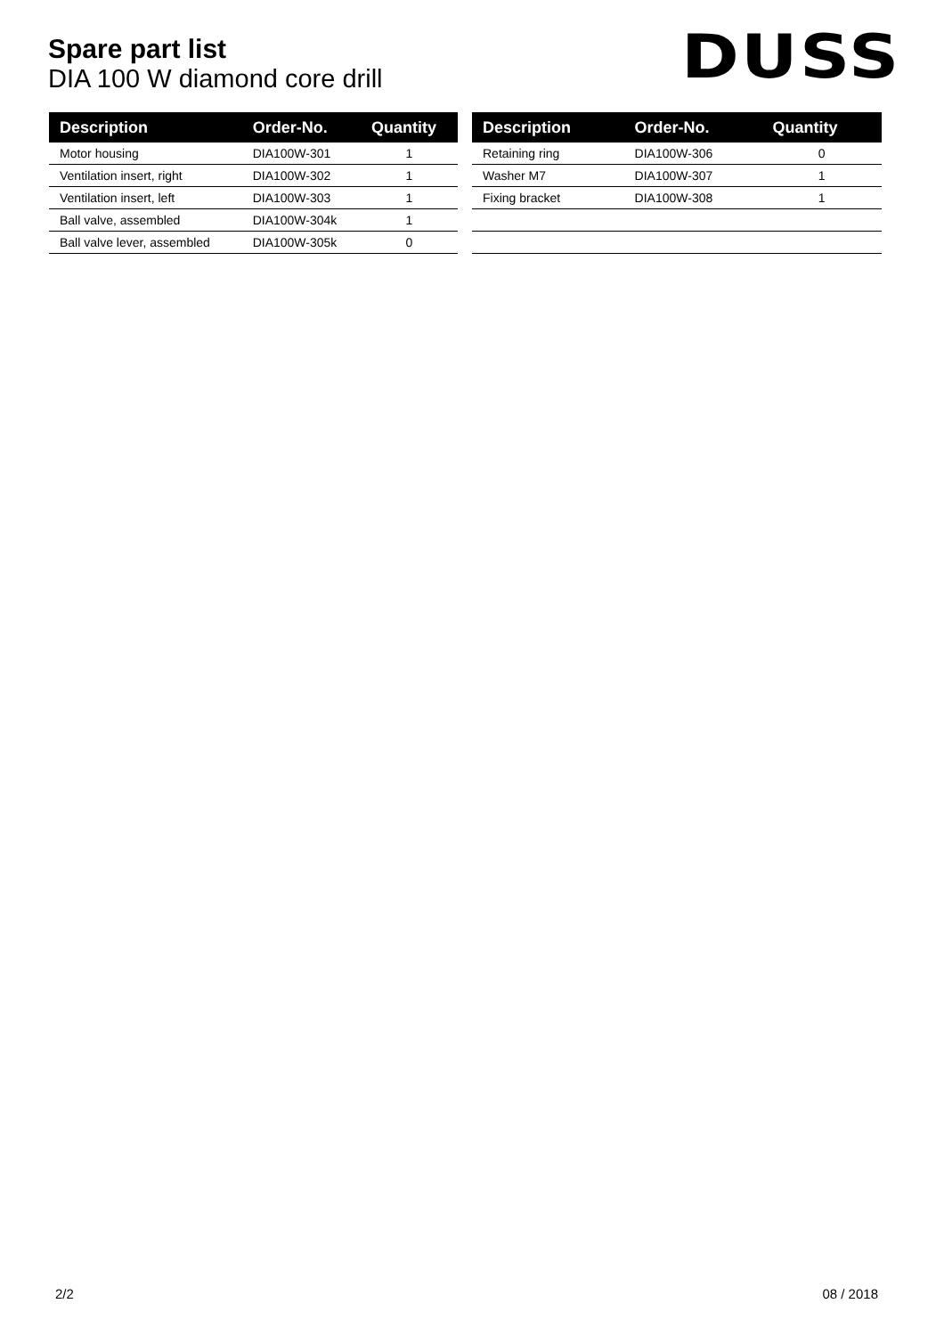Spare part list
DIA 100 W diamond core drill
DUSS
| Description | Order-No. | Quantity |
| --- | --- | --- |
| Motor housing | DIA100W-301 | 1 |
| Ventilation insert, right | DIA100W-302 | 1 |
| Ventilation insert, left | DIA100W-303 | 1 |
| Ball valve, assembled | DIA100W-304k | 1 |
| Ball valve lever, assembled | DIA100W-305k | 0 |
| Description | Order-No. | Quantity |
| --- | --- | --- |
| Retaining ring | DIA100W-306 | 0 |
| Washer M7 | DIA100W-307 | 1 |
| Fixing bracket | DIA100W-308 | 1 |
2/2 08 / 2018